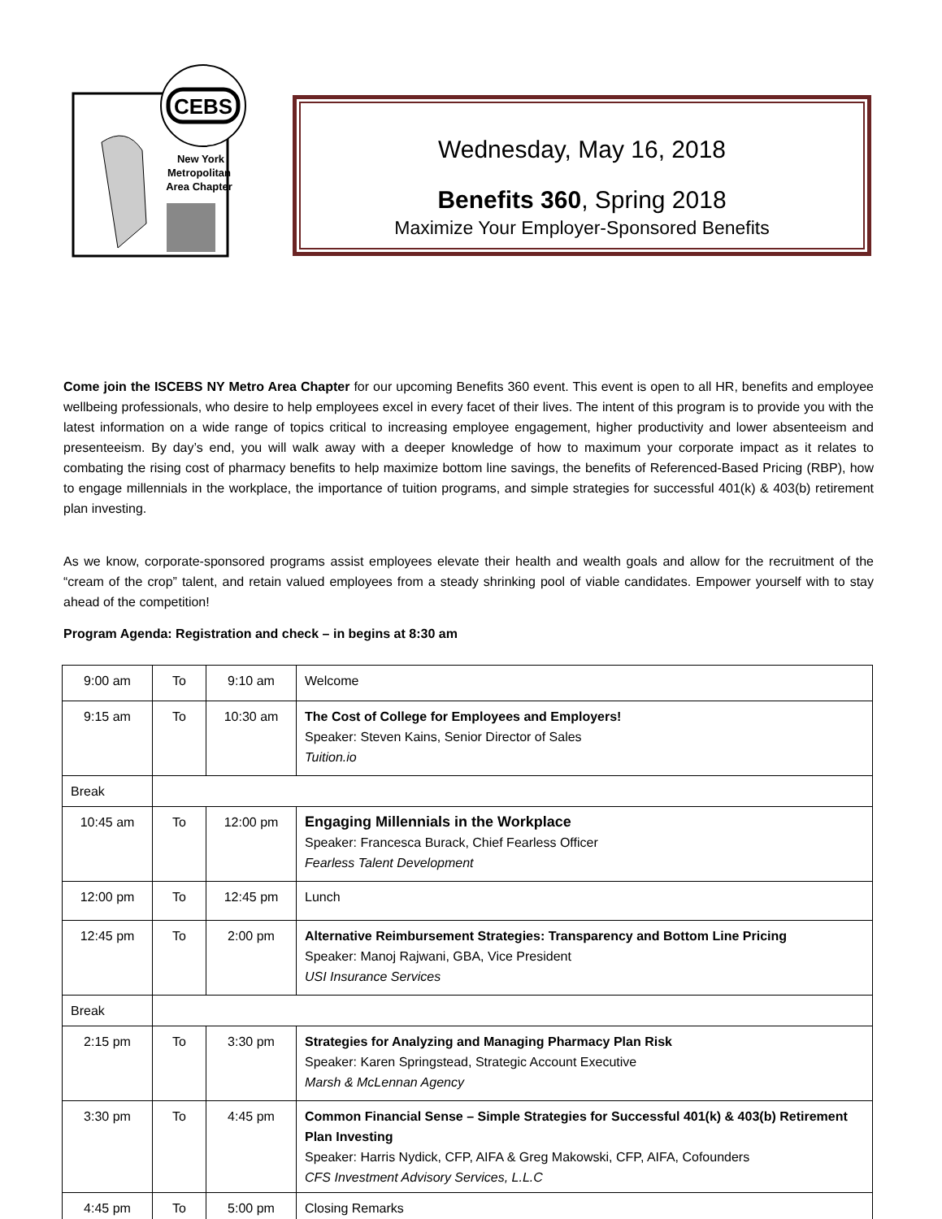CEBS
New York
Metropolitan
Area Chapter
Wednesday, May 16, 2018
Benefits 360, Spring 2018
Maximize Your Employer-Sponsored Benefits
Come join the ISCEBS NY Metro Area Chapter for our upcoming Benefits 360 event. This event is open to all HR, benefits and employee wellbeing professionals, who desire to help employees excel in every facet of their lives. The intent of this program is to provide you with the latest information on a wide range of topics critical to increasing employee engagement, higher productivity and lower absenteeism and presenteeism. By day’s end, you will walk away with a deeper knowledge of how to maximum your corporate impact as it relates to combating the rising cost of pharmacy benefits to help maximize bottom line savings, the benefits of Referenced-Based Pricing (RBP), how to engage millennials in the workplace, the importance of tuition programs, and simple strategies for successful 401(k) & 403(b) retirement plan investing.
As we know, corporate-sponsored programs assist employees elevate their health and wealth goals and allow for the recruitment of the “cream of the crop” talent, and retain valued employees from a steady shrinking pool of viable candidates. Empower yourself with to stay ahead of the competition!
Program Agenda: Registration and check – in begins at 8:30 am
| 9:00 am | To | 9:10 am | Welcome |
| 9:15 am | To | 10:30 am | The Cost of College for Employees and Employers! Speaker: Steven Kains, Senior Director of Sales Tuition.io |
| Break | | | |
| 10:45 am | To | 12:00 pm | Engaging Millennials in the Workplace Speaker: Francesca Burack, Chief Fearless Officer Fearless Talent Development |
| 12:00 pm | To | 12:45 pm | Lunch |
| 12:45 pm | To | 2:00 pm | Alternative Reimbursement Strategies: Transparency and Bottom Line Pricing Speaker: Manoj Rajwani, GBA, Vice President USI Insurance Services |
| Break | | | |
| 2:15 pm | To | 3:30 pm | Strategies for Analyzing and Managing Pharmacy Plan Risk Speaker: Karen Springstead, Strategic Account Executive Marsh & McLennan Agency |
| 3:30 pm | To | 4:45 pm | Common Financial Sense – Simple Strategies for Successful 401(k) & 403(b) Retirement Plan Investing Speaker: Harris Nydick, CFP, AIFA & Greg Makowski, CFP, AIFA, Cofounders CFS Investment Advisory Services, L.L.C |
| 4:45 pm | To | 5:00 pm | Closing Remarks |